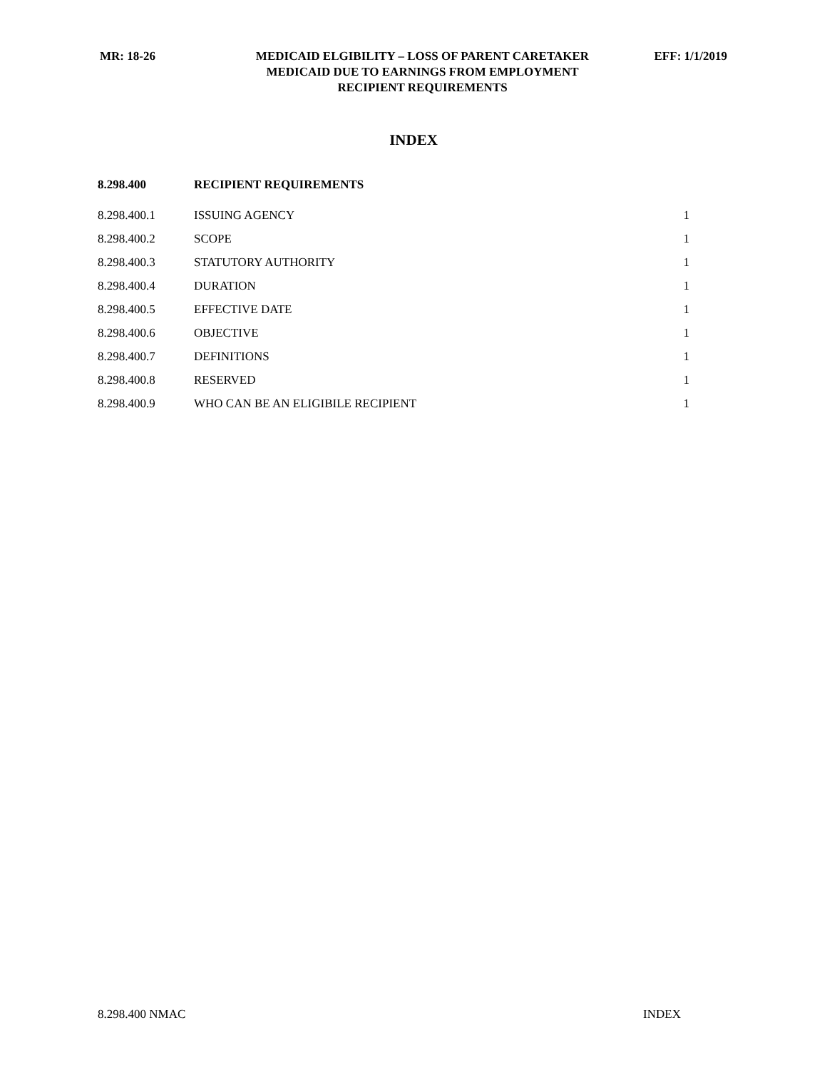MR: 18-26 MEDICAID ELGIBILITY – LOSS OF PARENT CARETAKER
MEDICAID DUE TO EARNINGS FROM EMPLOYMENT
RECIPIENT REQUIREMENTS
EFF: 1/1/2019
INDEX
| 8.298.400 | RECIPIENT REQUIREMENTS | |
| --- | --- | --- |
| 8.298.400.1 | ISSUING AGENCY | 1 |
| 8.298.400.2 | SCOPE | 1 |
| 8.298.400.3 | STATUTORY AUTHORITY | 1 |
| 8.298.400.4 | DURATION | 1 |
| 8.298.400.5 | EFFECTIVE DATE | 1 |
| 8.298.400.6 | OBJECTIVE | 1 |
| 8.298.400.7 | DEFINITIONS | 1 |
| 8.298.400.8 | RESERVED | 1 |
| 8.298.400.9 | WHO CAN BE AN ELIGIBILE RECIPIENT | 1 |
8.298.400 NMAC INDEX